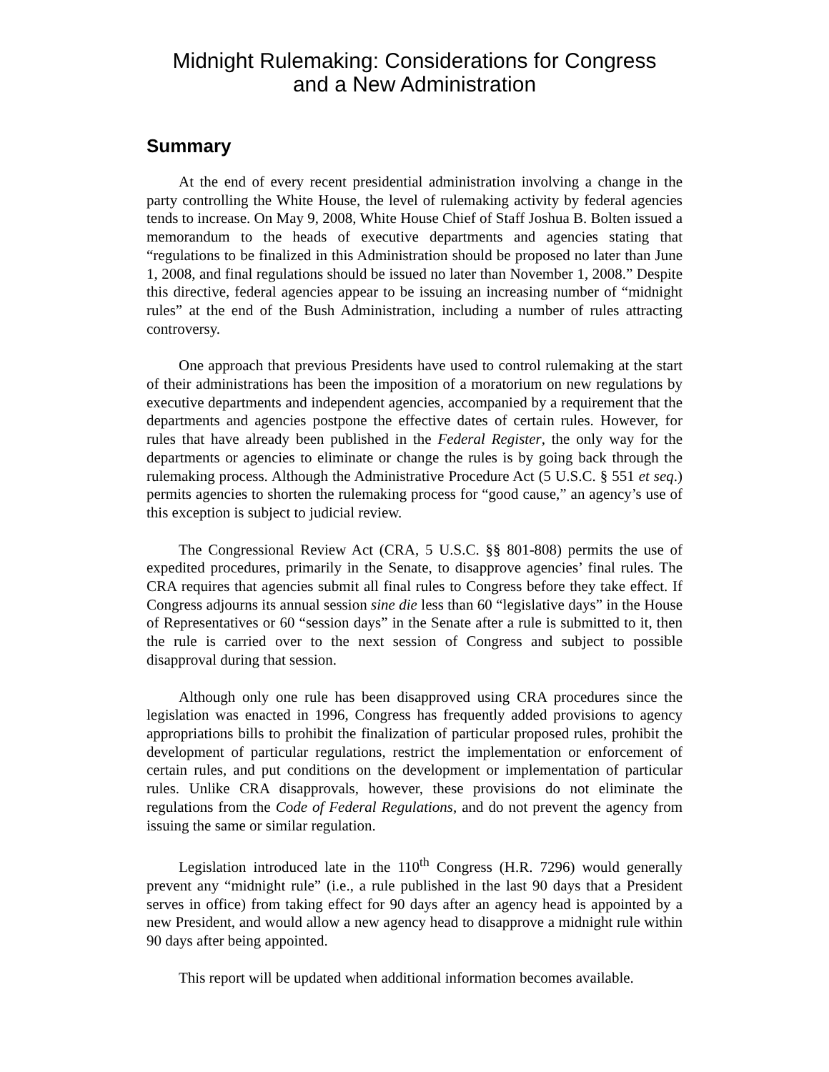Midnight Rulemaking: Considerations for Congress
and a New Administration
Summary
At the end of every recent presidential administration involving a change in the party controlling the White House, the level of rulemaking activity by federal agencies tends to increase. On May 9, 2008, White House Chief of Staff Joshua B. Bolten issued a memorandum to the heads of executive departments and agencies stating that “regulations to be finalized in this Administration should be proposed no later than June 1, 2008, and final regulations should be issued no later than November 1, 2008.” Despite this directive, federal agencies appear to be issuing an increasing number of “midnight rules” at the end of the Bush Administration, including a number of rules attracting controversy.
One approach that previous Presidents have used to control rulemaking at the start of their administrations has been the imposition of a moratorium on new regulations by executive departments and independent agencies, accompanied by a requirement that the departments and agencies postpone the effective dates of certain rules. However, for rules that have already been published in the Federal Register, the only way for the departments or agencies to eliminate or change the rules is by going back through the rulemaking process. Although the Administrative Procedure Act (5 U.S.C. § 551 et seq.) permits agencies to shorten the rulemaking process for “good cause,” an agency’s use of this exception is subject to judicial review.
The Congressional Review Act (CRA, 5 U.S.C. §§ 801-808) permits the use of expedited procedures, primarily in the Senate, to disapprove agencies’ final rules. The CRA requires that agencies submit all final rules to Congress before they take effect. If Congress adjourns its annual session sine die less than 60 “legislative days” in the House of Representatives or 60 “session days” in the Senate after a rule is submitted to it, then the rule is carried over to the next session of Congress and subject to possible disapproval during that session.
Although only one rule has been disapproved using CRA procedures since the legislation was enacted in 1996, Congress has frequently added provisions to agency appropriations bills to prohibit the finalization of particular proposed rules, prohibit the development of particular regulations, restrict the implementation or enforcement of certain rules, and put conditions on the development or implementation of particular rules. Unlike CRA disapprovals, however, these provisions do not eliminate the regulations from the Code of Federal Regulations, and do not prevent the agency from issuing the same or similar regulation.
Legislation introduced late in the 110<sup>th</sup> Congress (H.R. 7296) would generally prevent any “midnight rule” (i.e., a rule published in the last 90 days that a President serves in office) from taking effect for 90 days after an agency head is appointed by a new President, and would allow a new agency head to disapprove a midnight rule within 90 days after being appointed.
This report will be updated when additional information becomes available.